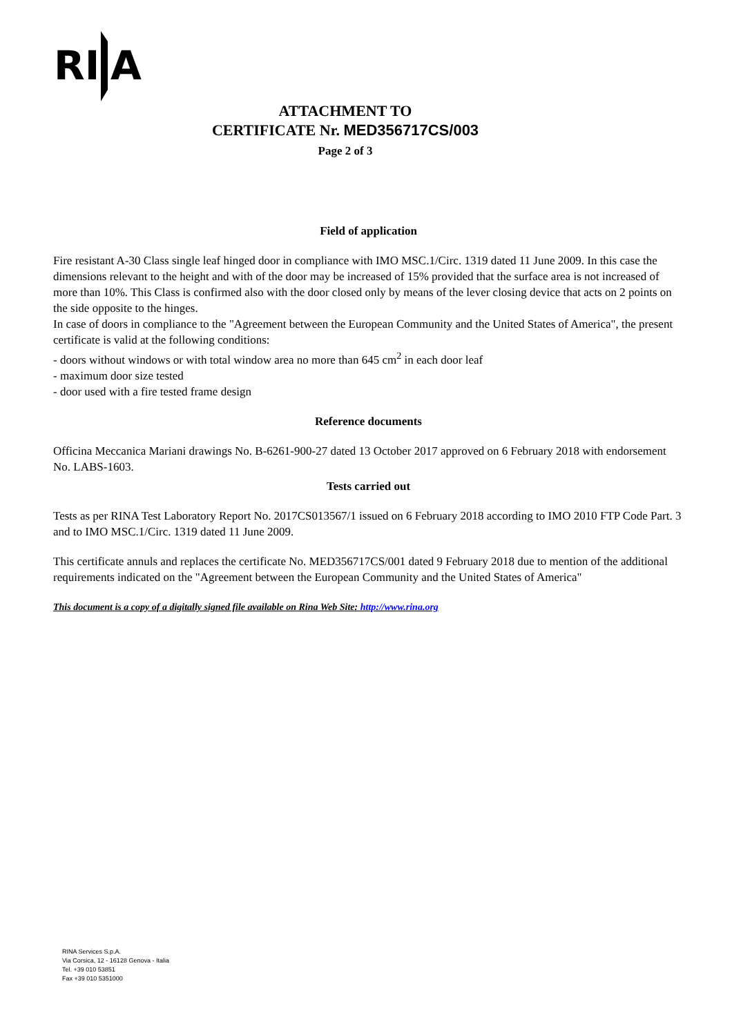RI
A
ATTACHMENT TO
CERTIFICATE Nr. MED356717CS/003
Page 2 of 3
Field of application
Fire resistant A-30 Class single leaf hinged door in compliance with IMO MSC.1/Circ. 1319 dated 11 June 2009. In this case the dimensions relevant to the height and with of the door may be increased of 15% provided that the surface area is not increased of more than 10%. This Class is confirmed also with the door closed only by means of the lever closing device that acts on 2 points on the side opposite to the hinges.
In case of doors in compliance to the "Agreement between the European Community and the United States of America", the present certificate is valid at the following conditions:
- doors without windows or with total window area no more than 645 cm<sup>2</sup> in each door leaf
- maximum door size tested
- door used with a fire tested frame design
Reference documents
Officina Meccanica Mariani drawings No. B-6261-900-27 dated 13 October 2017 approved on 6 February 2018 with endorsement No. LABS-1603.
Tests carried out
Tests as per RINA Test Laboratory Report No. 2017CS013567/1 issued on 6 February 2018 according to IMO 2010 FTP Code Part. 3 and to IMO MSC.1/Circ. 1319 dated 11 June 2009.
This certificate annuls and replaces the certificate No. MED356717CS/001 dated 9 February 2018 due to mention of the additional requirements indicated on the "Agreement between the European Community and the United States of America"
This document is a copy of a digitally signed file available on Rina Web Site: http://www.rina.org
RINA Services S.p.A.
Via Corsica, 12 - 16128 Genova - Italia
Tel. +39 010 53851
Fax +39 010 5351000